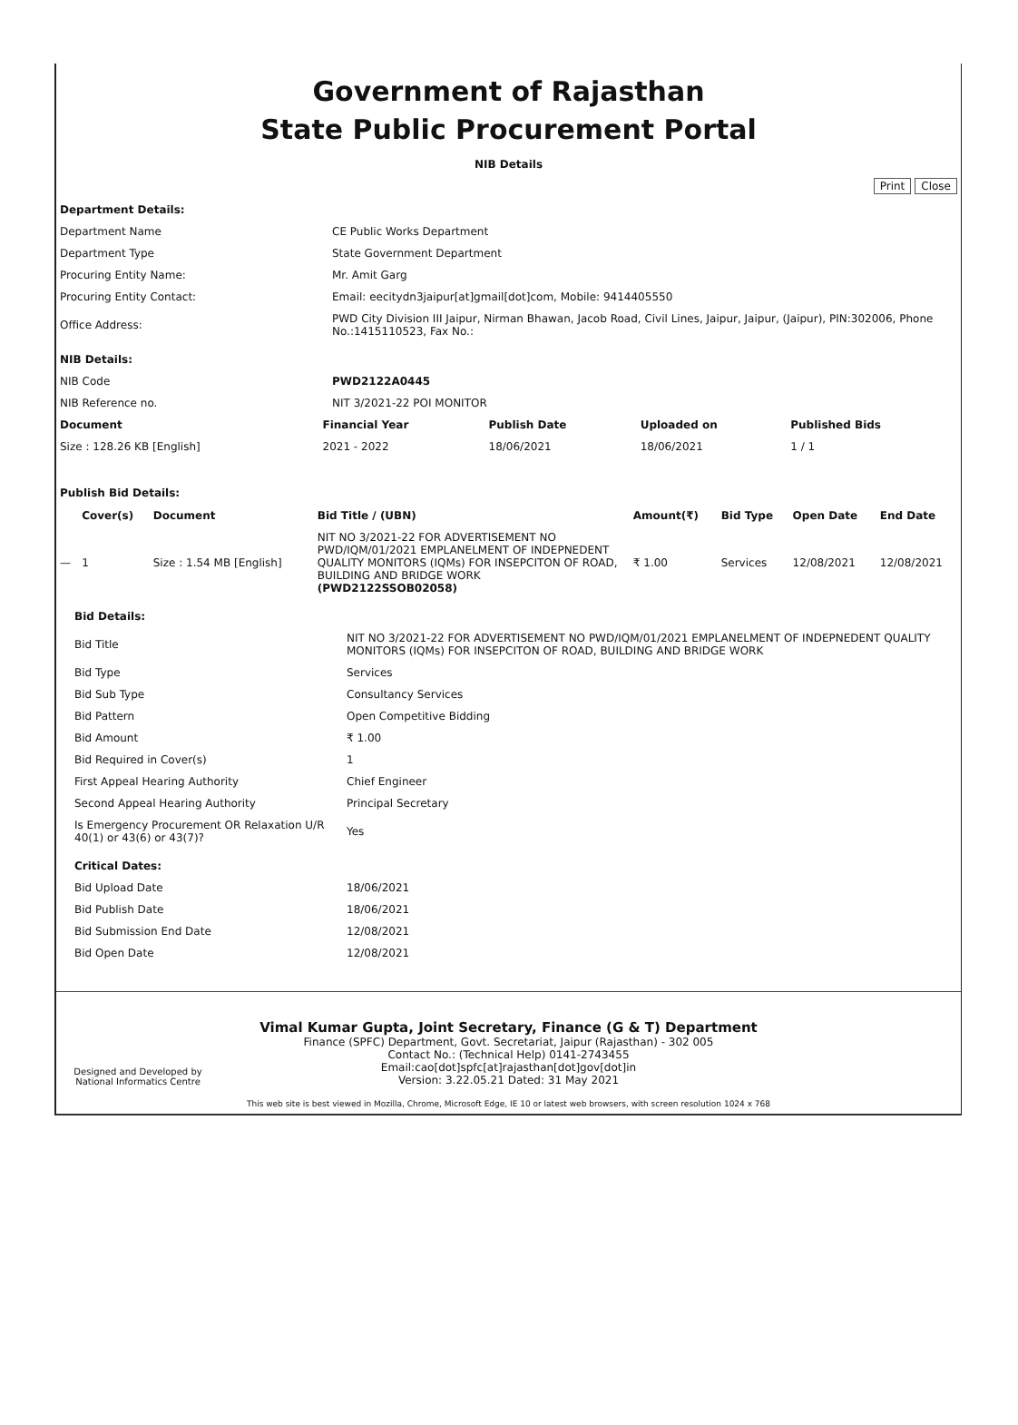Government of Rajasthan
State Public Procurement Portal
NIB Details
Print Close
| Department Details: | |
| Department Name | CE Public Works Department |
| Department Type | State Government Department |
| Procuring Entity Name: | Mr. Amit Garg |
| Procuring Entity Contact: | Email: eecitydn3jaipur[at]gmail[dot]com, Mobile: 9414405550 |
| Office Address: | PWD City Division III Jaipur, Nirman Bhawan, Jacob Road, Civil Lines, Jaipur, Jaipur, (Jaipur), PIN:302006, Phone No.:1415110523, Fax No.: |
| NIB Details: | |
| NIB Code | PWD2122A0445 |
| NIB Reference no. | NIT 3/2021-22 POI MONITOR |
| Document | Financial Year | Publish Date | Uploaded on | Published Bids |
| --- | --- | --- | --- | --- |
| Size : 128.26 KB [English] | 2021 - 2022 | 18/06/2021 | 18/06/2021 | 1 / 1 |
Publish Bid Details:
| | Cover(s) | Document | Bid Title / (UBN) | Amount(₹) | Bid Type | Open Date | End Date |
| --- | --- | --- | --- | --- | --- | --- | --- |
| — | 1 | Size : 1.54 MB [English] | NIT NO 3/2021-22 FOR ADVERTISEMENT NO PWD/IQM/01/2021 EMPLANELMENT OF INDEPNEDENT QUALITY MONITORS (IQMs) FOR INSEPCITON OF ROAD, BUILDING AND BRIDGE WORK (PWD2122SSOB02058) | ₹ 1.00 | Services | 12/08/2021 | 12/08/2021 |
| Bid Details: | |
| Bid Title | NIT NO 3/2021-22 FOR ADVERTISEMENT NO PWD/IQM/01/2021 EMPLANELMENT OF INDEPNEDENT QUALITY MONITORS (IQMs) FOR INSEPCITON OF ROAD, BUILDING AND BRIDGE WORK |
| Bid Type | Services |
| Bid Sub Type | Consultancy Services |
| Bid Pattern | Open Competitive Bidding |
| Bid Amount | ₹ 1.00 |
| Bid Required in Cover(s) | 1 |
| First Appeal Hearing Authority | Chief Engineer |
| Second Appeal Hearing Authority | Principal Secretary |
| Is Emergency Procurement OR Relaxation U/R 40(1) or 43(6) or 43(7)? | Yes |
| Critical Dates: | |
| Bid Upload Date | 18/06/2021 |
| Bid Publish Date | 18/06/2021 |
| Bid Submission End Date | 12/08/2021 |
| Bid Open Date | 12/08/2021 |
Designed and Developed by
National Informatics Centre
Vimal Kumar Gupta, Joint Secretary, Finance (G & T) Department
Finance (SPFC) Department, Govt. Secretariat, Jaipur (Rajasthan) - 302 005
Contact No.: (Technical Help) 0141-2743455
Email:cao[dot]spfc[at]rajasthan[dot]gov[dot]in
Version: 3.22.05.21 Dated: 31 May 2021
This web site is best viewed in Mozilla, Chrome, Microsoft Edge, IE 10 or latest web browsers, with screen resolution 1024 x 768